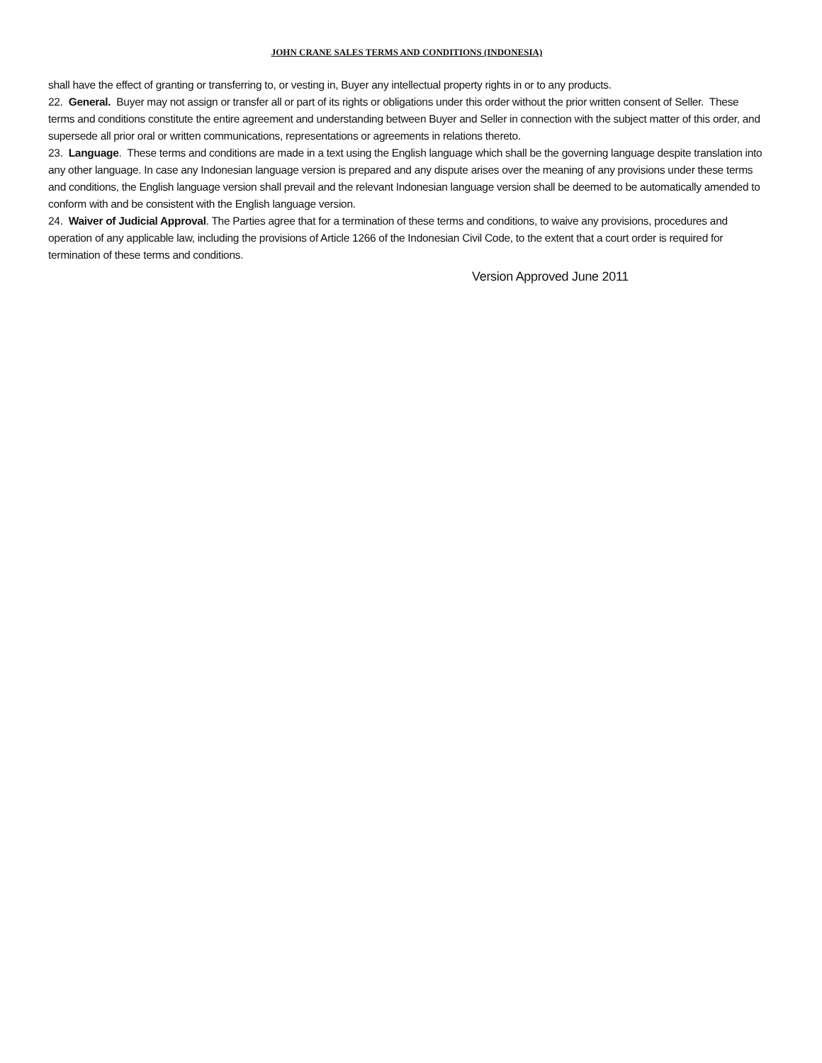JOHN CRANE SALES TERMS AND CONDITIONS (INDONESIA)
shall have the effect of granting or transferring to, or vesting in, Buyer any intellectual property rights in or to any products.
22. General. Buyer may not assign or transfer all or part of its rights or obligations under this order without the prior written consent of Seller. These terms and conditions constitute the entire agreement and understanding between Buyer and Seller in connection with the subject matter of this order, and supersede all prior oral or written communications, representations or agreements in relations thereto.
23. Language. These terms and conditions are made in a text using the English language which shall be the governing language despite translation into any other language. In case any Indonesian language version is prepared and any dispute arises over the meaning of any provisions under these terms and conditions, the English language version shall prevail and the relevant Indonesian language version shall be deemed to be automatically amended to conform with and be consistent with the English language version.
24. Waiver of Judicial Approval. The Parties agree that for a termination of these terms and conditions, to waive any provisions, procedures and operation of any applicable law, including the provisions of Article 1266 of the Indonesian Civil Code, to the extent that a court order is required for termination of these terms and conditions.
Version Approved June 2011